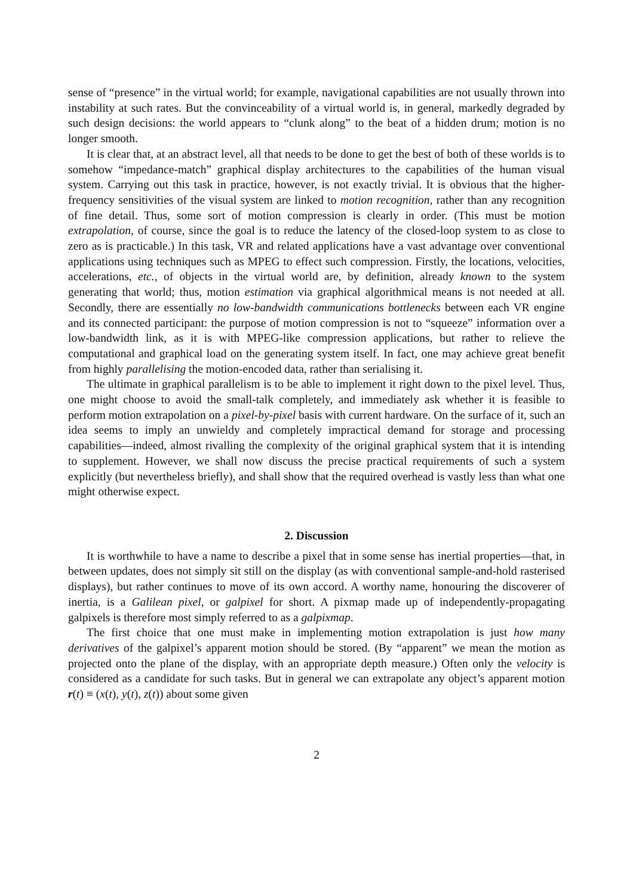sense of “presence” in the virtual world; for example, navigational capabilities are not usually thrown into instability at such rates. But the convinceability of a virtual world is, in general, markedly degraded by such design decisions: the world appears to “clunk along” to the beat of a hidden drum; motion is no longer smooth.
It is clear that, at an abstract level, all that needs to be done to get the best of both of these worlds is to somehow “impedance-match” graphical display architectures to the capabilities of the human visual system. Carrying out this task in practice, however, is not exactly trivial. It is obvious that the higher-frequency sensitivities of the visual system are linked to motion recognition, rather than any recognition of fine detail. Thus, some sort of motion compression is clearly in order. (This must be motion extrapolation, of course, since the goal is to reduce the latency of the closed-loop system to as close to zero as is practicable.) In this task, VR and related applications have a vast advantage over conventional applications using techniques such as MPEG to effect such compression. Firstly, the locations, velocities, accelerations, etc., of objects in the virtual world are, by definition, already known to the system generating that world; thus, motion estimation via graphical algorithmical means is not needed at all. Secondly, there are essentially no low-bandwidth communications bottlenecks between each VR engine and its connected participant: the purpose of motion compression is not to “squeeze” information over a low-bandwidth link, as it is with MPEG-like compression applications, but rather to relieve the computational and graphical load on the generating system itself. In fact, one may achieve great benefit from highly parallelising the motion-encoded data, rather than serialising it.
The ultimate in graphical parallelism is to be able to implement it right down to the pixel level. Thus, one might choose to avoid the small-talk completely, and immediately ask whether it is feasible to perform motion extrapolation on a pixel-by-pixel basis with current hardware. On the surface of it, such an idea seems to imply an unwieldy and completely impractical demand for storage and processing capabilities—indeed, almost rivalling the complexity of the original graphical system that it is intending to supplement. However, we shall now discuss the precise practical requirements of such a system explicitly (but nevertheless briefly), and shall show that the required overhead is vastly less than what one might otherwise expect.
2. Discussion
It is worthwhile to have a name to describe a pixel that in some sense has inertial properties—that, in between updates, does not simply sit still on the display (as with conventional sample-and-hold rasterised displays), but rather continues to move of its own accord. A worthy name, honouring the discoverer of inertia, is a Galilean pixel, or galpixel for short. A pixmap made up of independently-propagating galpixels is therefore most simply referred to as a galpixmap.
The first choice that one must make in implementing motion extrapolation is just how many derivatives of the galpixel’s apparent motion should be stored. (By “apparent” we mean the motion as projected onto the plane of the display, with an appropriate depth measure.) Often only the velocity is considered as a candidate for such tasks. But in general we can extrapolate any object’s apparent motion r(t) ≡ (x(t), y(t), z(t)) about some given
2